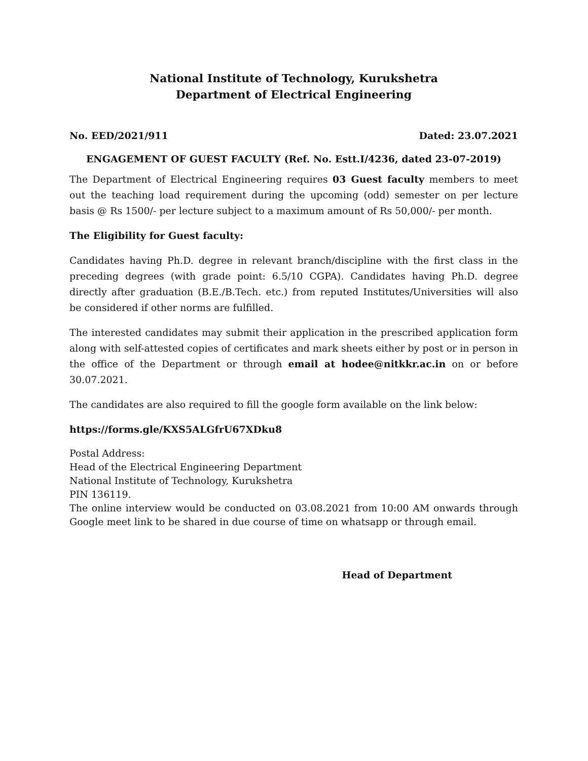National Institute of Technology, Kurukshetra
Department of Electrical Engineering
No. EED/2021/911 Dated: 23.07.2021
ENGAGEMENT OF GUEST FACULTY (Ref. No. Estt.I/4236, dated 23-07-2019)
The Department of Electrical Engineering requires 03 Guest faculty members to meet out the teaching load requirement during the upcoming (odd) semester on per lecture basis @ Rs 1500/- per lecture subject to a maximum amount of Rs 50,000/- per month.
The Eligibility for Guest faculty:
Candidates having Ph.D. degree in relevant branch/discipline with the first class in the preceding degrees (with grade point: 6.5/10 CGPA). Candidates having Ph.D. degree directly after graduation (B.E./B.Tech. etc.) from reputed Institutes/Universities will also be considered if other norms are fulfilled.
The interested candidates may submit their application in the prescribed application form along with self-attested copies of certificates and mark sheets either by post or in person in the office of the Department or through email at hodee@nitkkr.ac.in on or before 30.07.2021.
The candidates are also required to fill the google form available on the link below:
https://forms.gle/KXS5ALGfrU67XDku8
Postal Address:
Head of the Electrical Engineering Department
National Institute of Technology, Kurukshetra
PIN 136119.
The online interview would be conducted on 03.08.2021 from 10:00 AM onwards through Google meet link to be shared in due course of time on whatsapp or through email.
Head of Department